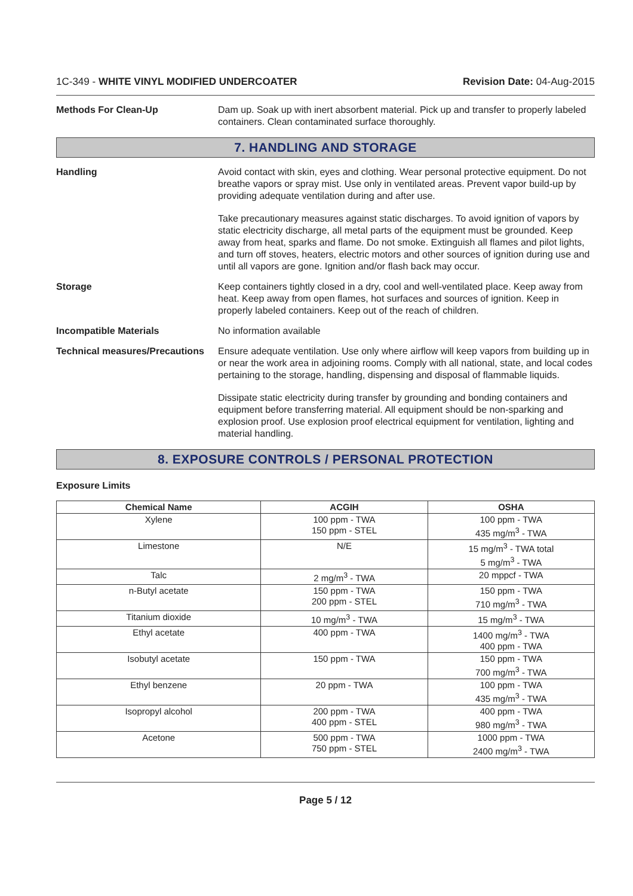1C-349 - WHITE VINYL MODIFIED UNDERCOATER Revision Date: 04-Aug-2015
Methods For Clean-Up Dam up. Soak up with inert absorbent material. Pick up and transfer to properly labeled containers. Clean contaminated surface thoroughly.
7. HANDLING AND STORAGE
Handling Avoid contact with skin, eyes and clothing. Wear personal protective equipment. Do not breathe vapors or spray mist. Use only in ventilated areas. Prevent vapor build-up by providing adequate ventilation during and after use.
Take precautionary measures against static discharges. To avoid ignition of vapors by static electricity discharge, all metal parts of the equipment must be grounded. Keep away from heat, sparks and flame. Do not smoke. Extinguish all flames and pilot lights, and turn off stoves, heaters, electric motors and other sources of ignition during use and until all vapors are gone. Ignition and/or flash back may occur.
Storage Keep containers tightly closed in a dry, cool and well-ventilated place. Keep away from heat. Keep away from open flames, hot surfaces and sources of ignition. Keep in properly labeled containers. Keep out of the reach of children.
Incompatible Materials No information available
Technical measures/Precautions
Ensure adequate ventilation. Use only where airflow will keep vapors from building up in or near the work area in adjoining rooms. Comply with all national, state, and local codes pertaining to the storage, handling, dispensing and disposal of flammable liquids.
Dissipate static electricity during transfer by grounding and bonding containers and equipment before transferring material. All equipment should be non-sparking and explosion proof. Use explosion proof electrical equipment for ventilation, lighting and material handling.
8. EXPOSURE CONTROLS / PERSONAL PROTECTION
Exposure Limits
| Chemical Name | ACGIH | OSHA |
| --- | --- | --- |
| Xylene | 100 ppm - TWA 150 ppm - STEL | 100 ppm - TWA 435 mg/m<sup>3</sup> - TWA |
| Limestone | N/E | 15 mg/m<sup>3</sup> - TWA total 5 mg/m<sup>3</sup> - TWA |
| Talc | 2 mg/m<sup>3</sup> - TWA | 20 mppcf - TWA |
| n-Butyl acetate | 150 ppm - TWA 200 ppm - STEL | 150 ppm - TWA 710 mg/m<sup>3</sup> - TWA |
| Titanium dioxide | 10 mg/m<sup>3</sup> - TWA | 15 mg/m<sup>3</sup> - TWA |
| Ethyl acetate | 400 ppm - TWA | 1400 mg/m<sup>3</sup> - TWA 400 ppm - TWA |
| Isobutyl acetate | 150 ppm - TWA | 150 ppm - TWA 700 mg/m<sup>3</sup> - TWA |
| Ethyl benzene | 20 ppm - TWA | 100 ppm - TWA 435 mg/m<sup>3</sup> - TWA |
| Isopropyl alcohol | 200 ppm - TWA 400 ppm - STEL | 400 ppm - TWA 980 mg/m<sup>3</sup> - TWA |
| Acetone | 500 ppm - TWA 750 ppm - STEL | 1000 ppm - TWA 2400 mg/m<sup>3</sup> - TWA |
Page 5 / 12